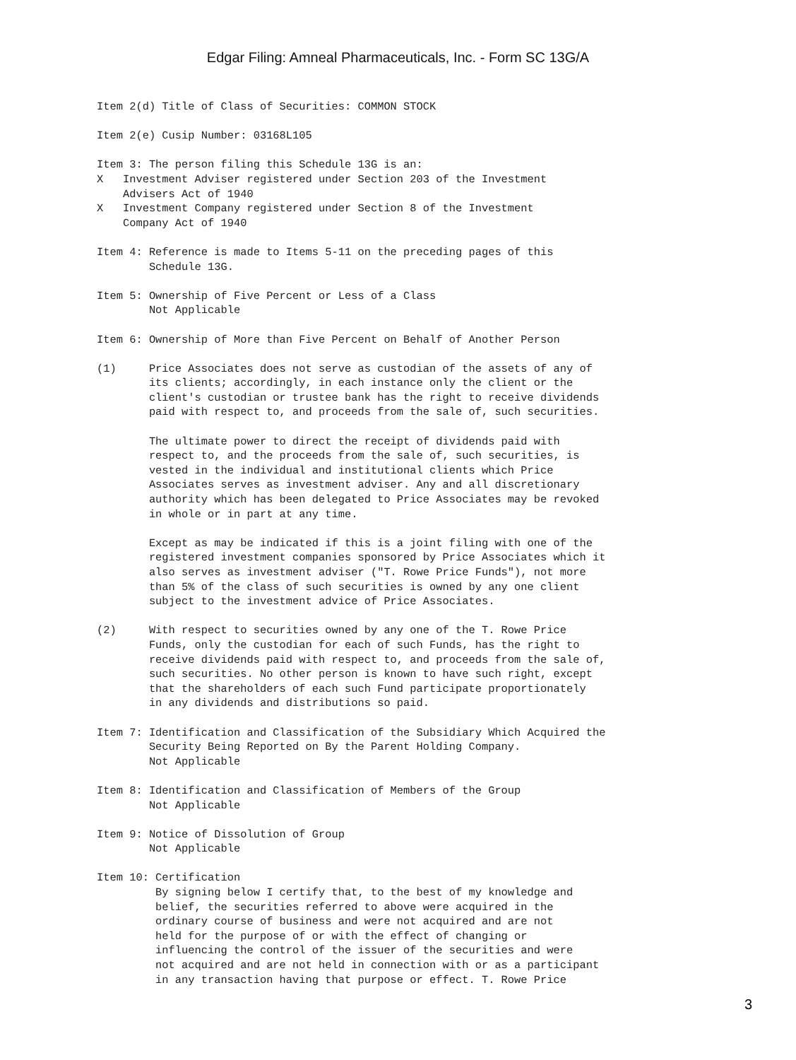Edgar Filing: Amneal Pharmaceuticals, Inc. - Form SC 13G/A
Item 2(d) Title of Class of Securities: COMMON STOCK

Item 2(e) Cusip Number: 03168L105

Item 3: The person filing this Schedule 13G is an:
X   Investment Adviser registered under Section 203 of the Investment
    Advisers Act of 1940
X   Investment Company registered under Section 8 of the Investment
    Company Act of 1940

Item 4: Reference is made to Items 5-11 on the preceding pages of this
        Schedule 13G.

Item 5: Ownership of Five Percent or Less of a Class
        Not Applicable

Item 6: Ownership of More than Five Percent on Behalf of Another Person

(1)     Price Associates does not serve as custodian of the assets of any of
        its clients; accordingly, in each instance only the client or the
        client's custodian or trustee bank has the right to receive dividends
        paid with respect to, and proceeds from the sale of, such securities.

        The ultimate power to direct the receipt of dividends paid with
        respect to, and the proceeds from the sale of, such securities, is
        vested in the individual and institutional clients which Price
        Associates serves as investment adviser. Any and all discretionary
        authority which has been delegated to Price Associates may be revoked
        in whole or in part at any time.

        Except as may be indicated if this is a joint filing with one of the
        registered investment companies sponsored by Price Associates which it
        also serves as investment adviser ("T. Rowe Price Funds"), not more
        than 5% of the class of such securities is owned by any one client
        subject to the investment advice of Price Associates.

(2)     With respect to securities owned by any one of the T. Rowe Price
        Funds, only the custodian for each of such Funds, has the right to
        receive dividends paid with respect to, and proceeds from the sale of,
        such securities. No other person is known to have such right, except
        that the shareholders of each such Fund participate proportionately
        in any dividends and distributions so paid.

Item 7: Identification and Classification of the Subsidiary Which Acquired the
        Security Being Reported on By the Parent Holding Company.
        Not Applicable

Item 8: Identification and Classification of Members of the Group
        Not Applicable

Item 9: Notice of Dissolution of Group
        Not Applicable

Item 10: Certification
         By signing below I certify that, to the best of my knowledge and
         belief, the securities referred to above were acquired in the
         ordinary course of business and were not acquired and are not
         held for the purpose of or with the effect of changing or
         influencing the control of the issuer of the securities and were
         not acquired and are not held in connection with or as a participant
         in any transaction having that purpose or effect. T. Rowe Price
3